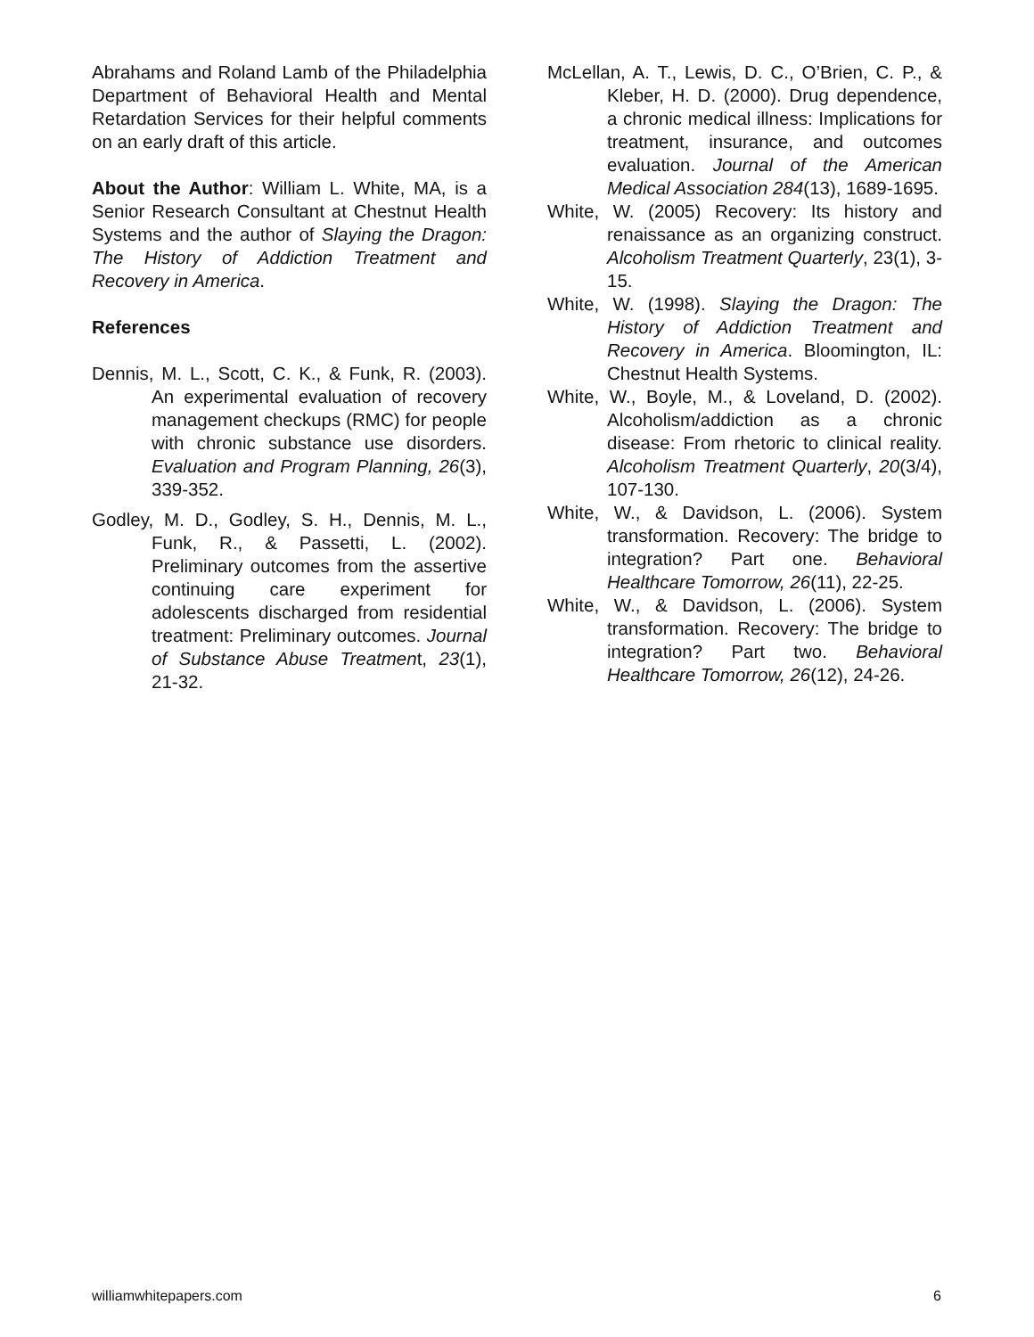Abrahams and Roland Lamb of the Philadelphia Department of Behavioral Health and Mental Retardation Services for their helpful comments on an early draft of this article.
About the Author: William L. White, MA, is a Senior Research Consultant at Chestnut Health Systems and the author of Slaying the Dragon: The History of Addiction Treatment and Recovery in America.
References
Dennis, M. L., Scott, C. K., & Funk, R. (2003). An experimental evaluation of recovery management checkups (RMC) for people with chronic substance use disorders. Evaluation and Program Planning, 26(3), 339-352.
Godley, M. D., Godley, S. H., Dennis, M. L., Funk, R., & Passetti, L. (2002). Preliminary outcomes from the assertive continuing care experiment for adolescents discharged from residential treatment: Preliminary outcomes. Journal of Substance Abuse Treatment, 23(1), 21-32.
McLellan, A. T., Lewis, D. C., O’Brien, C. P., & Kleber, H. D. (2000). Drug dependence, a chronic medical illness: Implications for treatment, insurance, and outcomes evaluation. Journal of the American Medical Association 284(13), 1689-1695.
White, W. (2005) Recovery: Its history and renaissance as an organizing construct. Alcoholism Treatment Quarterly, 23(1), 3-15.
White, W. (1998). Slaying the Dragon: The History of Addiction Treatment and Recovery in America. Bloomington, IL: Chestnut Health Systems.
White, W., Boyle, M., & Loveland, D. (2002). Alcoholism/addiction as a chronic disease: From rhetoric to clinical reality. Alcoholism Treatment Quarterly, 20(3/4), 107-130.
White, W., & Davidson, L. (2006). System transformation. Recovery: The bridge to integration? Part one. Behavioral Healthcare Tomorrow, 26(11), 22-25.
White, W., & Davidson, L. (2006). System transformation. Recovery: The bridge to integration? Part two. Behavioral Healthcare Tomorrow, 26(12), 24-26.
williamwhitepapers.com 6